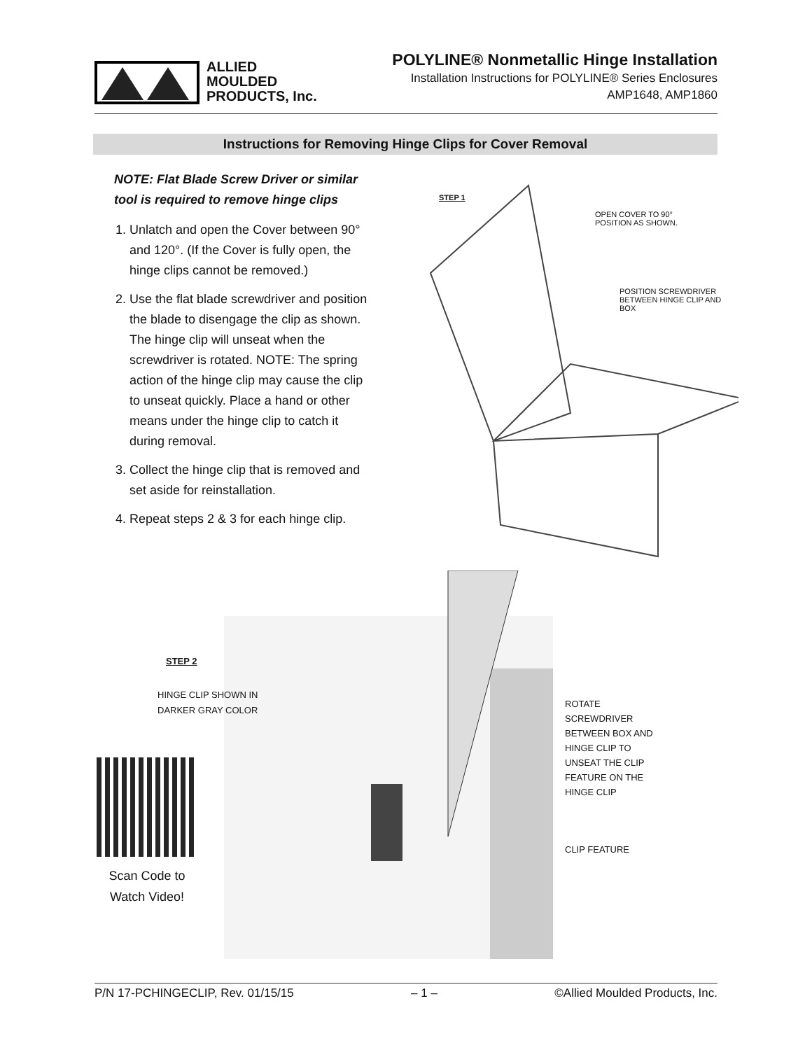ALLIED
MOULDED
PRODUCTS, Inc.
POLYLINE® Nonmetallic Hinge Installation
Installation Instructions for POLYLINE® Series Enclosures
AMP1648, AMP1860
Instructions for Removing Hinge Clips for Cover Removal
NOTE: Flat Blade Screw Driver or similar tool is required to remove hinge clips
1. Unlatch and open the Cover between 90° and 120°. (If the Cover is fully open, the hinge clips cannot be removed.)
2. Use the flat blade screwdriver and position the blade to disengage the clip as shown. The hinge clip will unseat when the screwdriver is rotated. NOTE: The spring action of the hinge clip may cause the clip to unseat quickly. Place a hand or other means under the hinge clip to catch it during removal.
3. Collect the hinge clip that is removed and set aside for reinstallation.
4. Repeat steps 2 & 3 for each hinge clip.
STEP 1
OPEN COVER TO 90°
POSITION AS SHOWN.
POSITION SCREWDRIVER
BETWEEN HINGE CLIP AND BOX
STEP 2
HINGE CLIP SHOWN IN
DARKER GRAY COLOR
ROTATE
SCREWDRIVER
BETWEEN BOX AND
HINGE CLIP TO
UNSEAT THE CLIP
FEATURE ON THE
HINGE CLIP
CLIP FEATURE
Scan Code to Watch Video!
P/N 17-PCHINGECLIP, Rev. 01/15/15 – 1 – ©Allied Moulded Products, Inc.